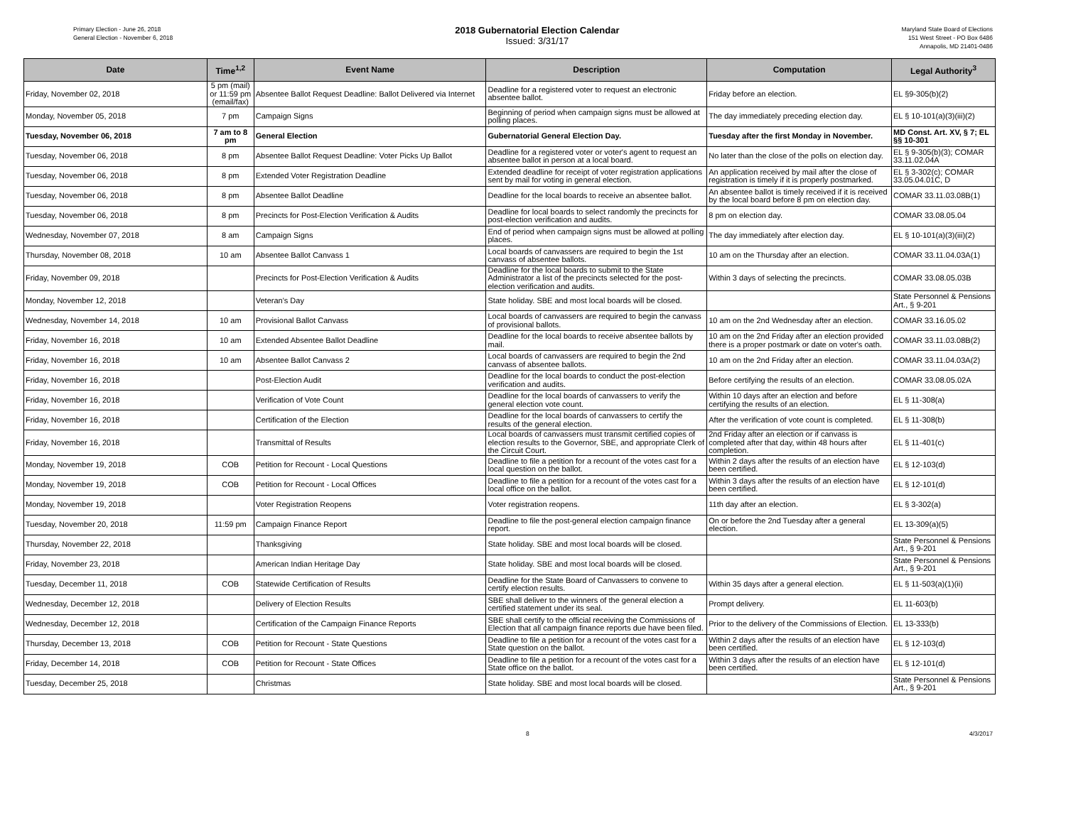Primary Election - June 26, 2018
General Election - November 6, 2018
2018 Gubernatorial Election Calendar
Issued: 3/31/17
Maryland State Board of Elections
151 West Street - PO Box 6486
Annapolis, MD 21401-0486
| Date | Time<sup>1,2</sup> | Event Name | Description | Computation | Legal Authority<sup>3</sup> |
| --- | --- | --- | --- | --- | --- |
| Friday, November 02, 2018 | 5 pm (mail) or 11:59 pm (email/fax) | Absentee Ballot Request Deadline: Ballot Delivered via Internet | Deadline for a registered voter to request an electronic absentee ballot. | Friday before an election. | EL §9-305(b)(2) |
| Monday, November 05, 2018 | 7 pm | Campaign Signs | Beginning of period when campaign signs must be allowed at polling places. | The day immediately preceding election day. | EL § 10-101(a)(3)(iii)(2) |
| Tuesday, November 06, 2018 | 7 am to 8 pm | General Election | Gubernatorial General Election Day. | Tuesday after the first Monday in November. | MD Const. Art. XV, § 7; EL §§ 10-301 |
| Tuesday, November 06, 2018 | 8 pm | Absentee Ballot Request Deadline: Voter Picks Up Ballot | Deadline for a registered voter or voter's agent to request an absentee ballot in person at a local board. | No later than the close of the polls on election day. | EL § 9-305(b)(3); COMAR 33.11.02.04A |
| Tuesday, November 06, 2018 | 8 pm | Extended Voter Registration Deadline | Extended deadline for receipt of voter registration applications sent by mail for voting in general election. | An application received by mail after the close of registration is timely if it is properly postmarked. | EL § 3-302(c); COMAR 33.05.04.01C, D |
| Tuesday, November 06, 2018 | 8 pm | Absentee Ballot Deadline | Deadline for the local boards to receive an absentee ballot. | An absentee ballot is timely received if it is received by the local board before 8 pm on election day. | COMAR 33.11.03.08B(1) |
| Tuesday, November 06, 2018 | 8 pm | Precincts for Post-Election Verification & Audits | Deadline for local boards to select randomly the precincts for post-election verification and audits. | 8 pm on election day. | COMAR 33.08.05.04 |
| Wednesday, November 07, 2018 | 8 am | Campaign Signs | End of period when campaign signs must be allowed at polling places. | The day immediately after election day. | EL § 10-101(a)(3)(iii)(2) |
| Thursday, November 08, 2018 | 10 am | Absentee Ballot Canvass 1 | Local boards of canvassers are required to begin the 1st canvass of absentee ballots. | 10 am on the Thursday after an election. | COMAR 33.11.04.03A(1) |
| Friday, November 09, 2018 | | Precincts for Post-Election Verification & Audits | Deadline for the local boards to submit to the State Administrator a list of the precincts selected for the post-election verification and audits. | Within 3 days of selecting the precincts. | COMAR 33.08.05.03B |
| Monday, November 12, 2018 | | Veteran's Day | State holiday. SBE and most local boards will be closed. | | State Personnel & Pensions Art., § 9-201 |
| Wednesday, November 14, 2018 | 10 am | Provisional Ballot Canvass | Local boards of canvassers are required to begin the canvass of provisional ballots. | 10 am on the 2nd Wednesday after an election. | COMAR 33.16.05.02 |
| Friday, November 16, 2018 | 10 am | Extended Absentee Ballot Deadline | Deadline for the local boards to receive absentee ballots by mail. | 10 am on the 2nd Friday after an election provided there is a proper postmark or date on voter's oath. | COMAR 33.11.03.08B(2) |
| Friday, November 16, 2018 | 10 am | Absentee Ballot Canvass 2 | Local boards of canvassers are required to begin the 2nd canvass of absentee ballots. | 10 am on the 2nd Friday after an election. | COMAR 33.11.04.03A(2) |
| Friday, November 16, 2018 | | Post-Election Audit | Deadline for the local boards to conduct the post-election verification and audits. | Before certifying the results of an election. | COMAR 33.08.05.02A |
| Friday, November 16, 2018 | | Verification of Vote Count | Deadline for the local boards of canvassers to verify the general election vote count. | Within 10 days after an election and before certifying the results of an election. | EL § 11-308(a) |
| Friday, November 16, 2018 | | Certification of the Election | Deadline for the local boards of canvassers to certify the results of the general election. | After the verification of vote count is completed. | EL § 11-308(b) |
| Friday, November 16, 2018 | | Transmittal of Results | Local boards of canvassers must transmit certified copies of election results to the Governor, SBE, and appropriate Clerk of the Circuit Court. | 2nd Friday after an election or if canvass is completed after that day, within 48 hours after completion. | EL § 11-401(c) |
| Monday, November 19, 2018 | COB | Petition for Recount - Local Questions | Deadline to file a petition for a recount of the votes cast for a local question on the ballot. | Within 2 days after the results of an election have been certified. | EL § 12-103(d) |
| Monday, November 19, 2018 | COB | Petition for Recount - Local Offices | Deadline to file a petition for a recount of the votes cast for a local office on the ballot. | Within 3 days after the results of an election have been certified. | EL § 12-101(d) |
| Monday, November 19, 2018 | | Voter Registration Reopens | Voter registration reopens. | 11th day after an election. | EL § 3-302(a) |
| Tuesday, November 20, 2018 | 11:59 pm | Campaign Finance Report | Deadline to file the post-general election campaign finance report. | On or before the 2nd Tuesday after a general election. | EL 13-309(a)(5) |
| Thursday, November 22, 2018 | | Thanksgiving | State holiday. SBE and most local boards will be closed. | | State Personnel & Pensions Art., § 9-201 |
| Friday, November 23, 2018 | | American Indian Heritage Day | State holiday. SBE and most local boards will be closed. | | State Personnel & Pensions Art., § 9-201 |
| Tuesday, December 11, 2018 | COB | Statewide Certification of Results | Deadline for the State Board of Canvassers to convene to certify election results. | Within 35 days after a general election. | EL § 11-503(a)(1)(ii) |
| Wednesday, December 12, 2018 | | Delivery of Election Results | SBE shall deliver to the winners of the general election a certified statement under its seal. | Prompt delivery. | EL 11-603(b) |
| Wednesday, December 12, 2018 | | Certification of the Campaign Finance Reports | SBE shall certify to the official receiving the Commissions of Election that all campaign finance reports due have been filed. | Prior to the delivery of the Commissions of Election. | EL 13-333(b) |
| Thursday, December 13, 2018 | COB | Petition for Recount - State Questions | Deadline to file a petition for a recount of the votes cast for a State question on the ballot. | Within 2 days after the results of an election have been certified. | EL § 12-103(d) |
| Friday, December 14, 2018 | COB | Petition for Recount - State Offices | Deadline to file a petition for a recount of the votes cast for a State office on the ballot. | Within 3 days after the results of an election have been certified. | EL § 12-101(d) |
| Tuesday, December 25, 2018 | | Christmas | State holiday. SBE and most local boards will be closed. | | State Personnel & Pensions Art., § 9-201 |
8 4/3/2017